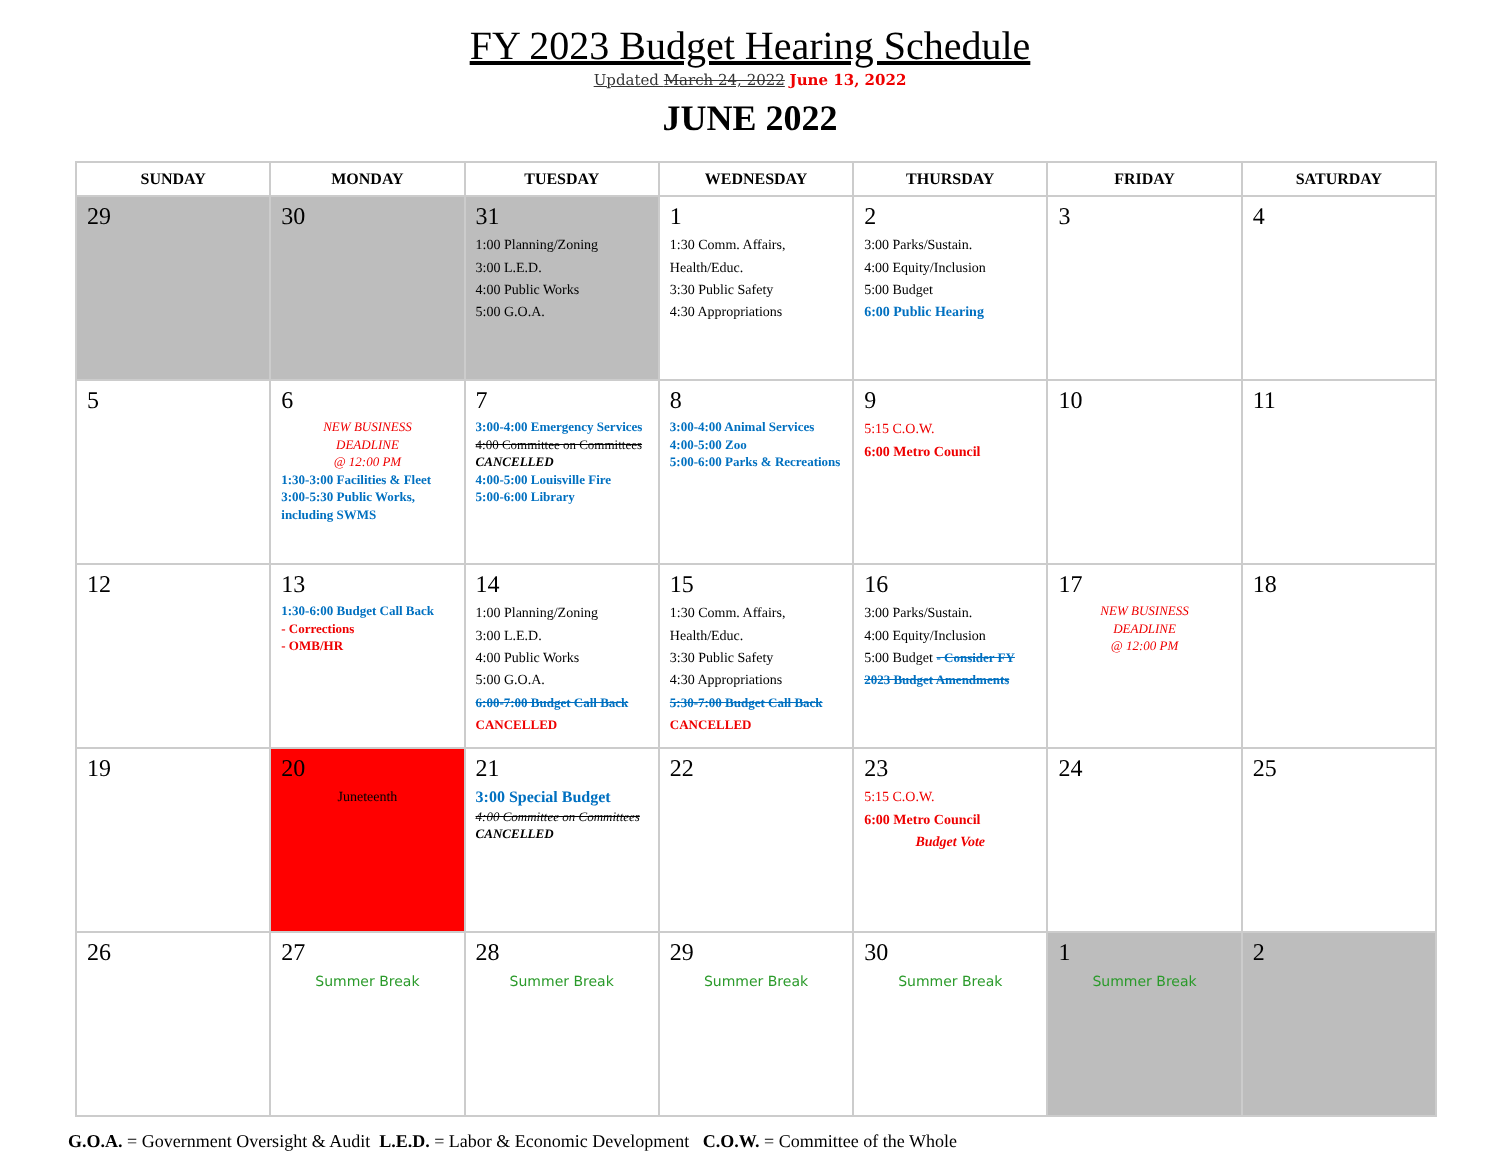FY 2023 Budget Hearing Schedule
Updated March 24, 2022 June 13, 2022
JUNE 2022
| SUNDAY | MONDAY | TUESDAY | WEDNESDAY | THURSDAY | FRIDAY | SATURDAY |
| --- | --- | --- | --- | --- | --- | --- |
| 29 | 30 | 31 1:00 Planning/Zoning 3:00 L.E.D. 4:00 Public Works 5:00 G.O.A. | 1 1:30 Comm. Affairs, Health/Educ. 3:30 Public Safety 4:30 Appropriations | 2 3:00 Parks/Sustain. 4:00 Equity/Inclusion 5:00 Budget 6:00 Public Hearing | 3 | 4 |
| 5 | 6 NEW BUSINESS DEADLINE @ 12:00 PM 1:30-3:00 Facilities & Fleet 3:00-5:30 Public Works, including SWMS | 7 3:00-4:00 Emergency Services 4:00 Committee on Committees CANCELLED 4:00-5:00 Louisville Fire 5:00-6:00 Library | 8 3:00-4:00 Animal Services 4:00-5:00 Zoo 5:00-6:00 Parks & Recreations | 9 5:15 C.O.W. 6:00 Metro Council | 10 | 11 |
| 12 | 13 1:30-6:00 Budget Call Back - Corrections - OMB/HR | 14 1:00 Planning/Zoning 3:00 L.E.D. 4:00 Public Works 5:00 G.O.A. 6:00-7:00 Budget Call Back CANCELLED | 15 1:30 Comm. Affairs, Health/Educ. 3:30 Public Safety 4:30 Appropriations 5:30-7:00 Budget Call Back CANCELLED | 16 3:00 Parks/Sustain. 4:00 Equity/Inclusion 5:00 Budget - Consider FY 2023 Budget Amendments | 17 NEW BUSINESS DEADLINE @ 12:00 PM | 18 |
| 19 | 20 Juneteenth | 21 3:00 Special Budget 4:00 Committee on Committees CANCELLED | 22 | 23 5:15 C.O.W. 6:00 Metro Council Budget Vote | 24 | 25 |
| 26 | 27 Summer Break | 28 Summer Break | 29 Summer Break | 30 Summer Break | 1 Summer Break | 2 |
G.O.A. = Government Oversight & Audit L.E.D. = Labor & Economic Development C.O.W. = Committee of the Whole